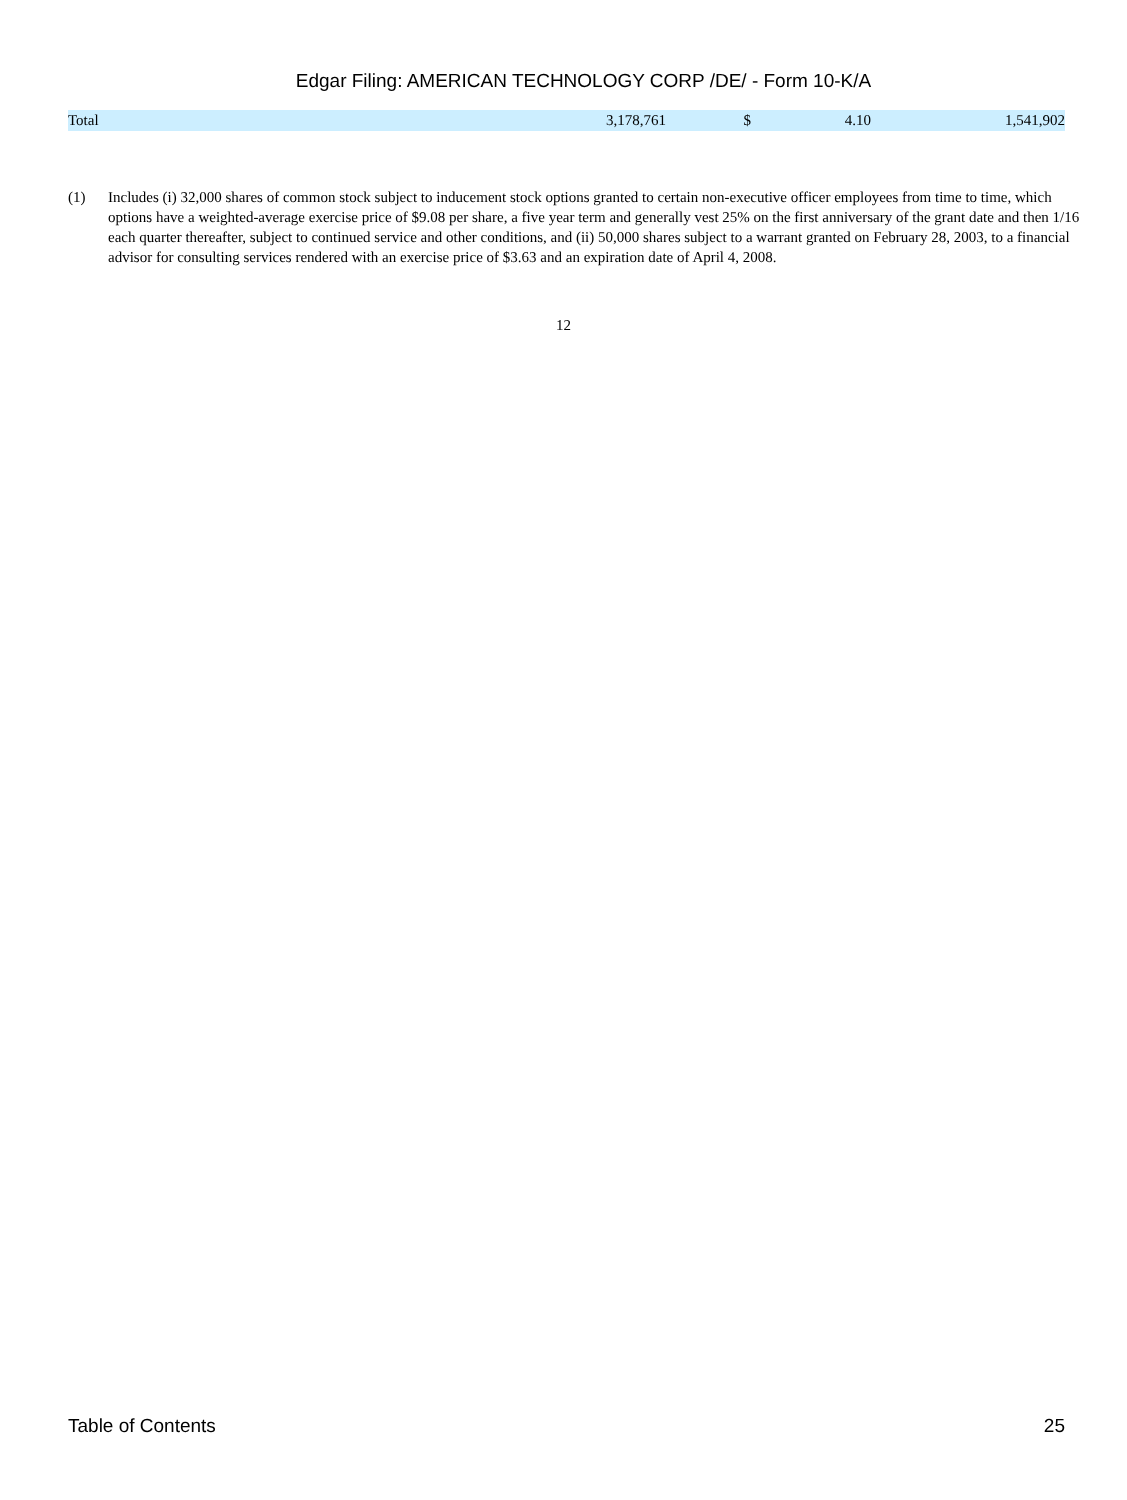Edgar Filing: AMERICAN TECHNOLOGY CORP /DE/ - Form 10-K/A
| Total | 3,178,761 | $ | 4.10 | 1,541,902 |
(1) Includes (i) 32,000 shares of common stock subject to inducement stock options granted to certain non-executive officer employees from time to time, which options have a weighted-average exercise price of $9.08 per share, a five year term and generally vest 25% on the first anniversary of the grant date and then 1/16 each quarter thereafter, subject to continued service and other conditions, and (ii) 50,000 shares subject to a warrant granted on February 28, 2003, to a financial advisor for consulting services rendered with an exercise price of $3.63 and an expiration date of April 4, 2008.
12
Table of Contents 25